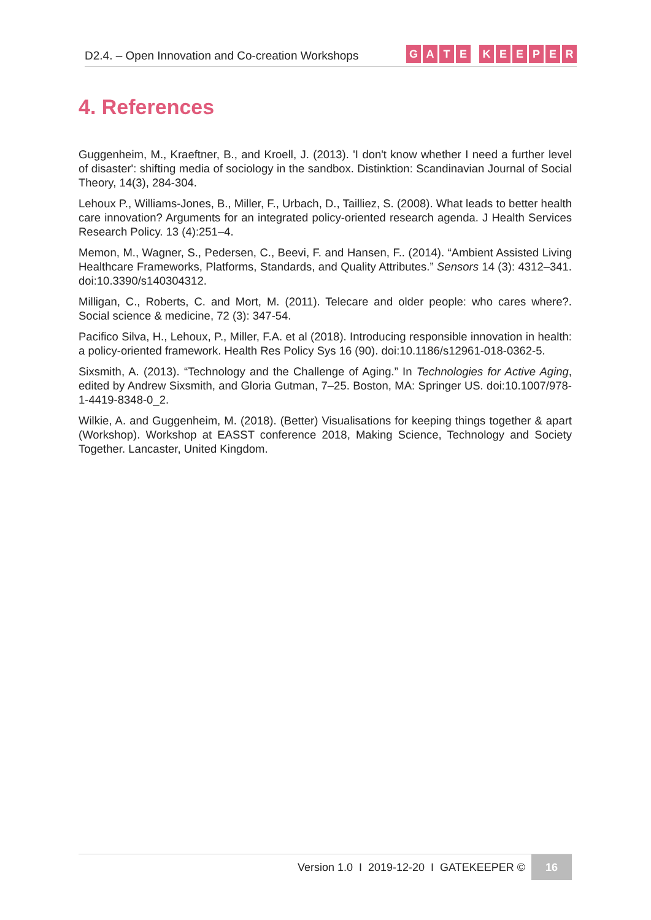D2.4. – Open Innovation and Co-creation Workshops
GATE KEEPER
4. References
Guggenheim, M., Kraeftner, B., and Kroell, J. (2013). 'I don't know whether I need a further level of disaster': shifting media of sociology in the sandbox. Distinktion: Scandinavian Journal of Social Theory, 14(3), 284-304.
Lehoux P., Williams-Jones, B., Miller, F., Urbach, D., Tailliez, S. (2008). What leads to better health care innovation? Arguments for an integrated policy-oriented research agenda. J Health Services Research Policy. 13 (4):251–4.
Memon, M., Wagner, S., Pedersen, C., Beevi, F. and Hansen, F.. (2014). “Ambient Assisted Living Healthcare Frameworks, Platforms, Standards, and Quality Attributes.” Sensors 14 (3): 4312–341. doi:10.3390/s140304312.
Milligan, C., Roberts, C. and Mort, M. (2011). Telecare and older people: who cares where?. Social science & medicine, 72 (3): 347-54.
Pacifico Silva, H., Lehoux, P., Miller, F.A. et al (2018). Introducing responsible innovation in health: a policy-oriented framework. Health Res Policy Sys 16 (90). doi:10.1186/s12961-018-0362-5.
Sixsmith, A. (2013). “Technology and the Challenge of Aging.” In Technologies for Active Aging, edited by Andrew Sixsmith, and Gloria Gutman, 7–25. Boston, MA: Springer US. doi:10.1007/978-1-4419-8348-0_2.
Wilkie, A. and Guggenheim, M. (2018). (Better) Visualisations for keeping things together & apart (Workshop). Workshop at EASST conference 2018, Making Science, Technology and Society Together. Lancaster, United Kingdom.
Version 1.0 I 2019-12-20 I GATEKEEPER © 16